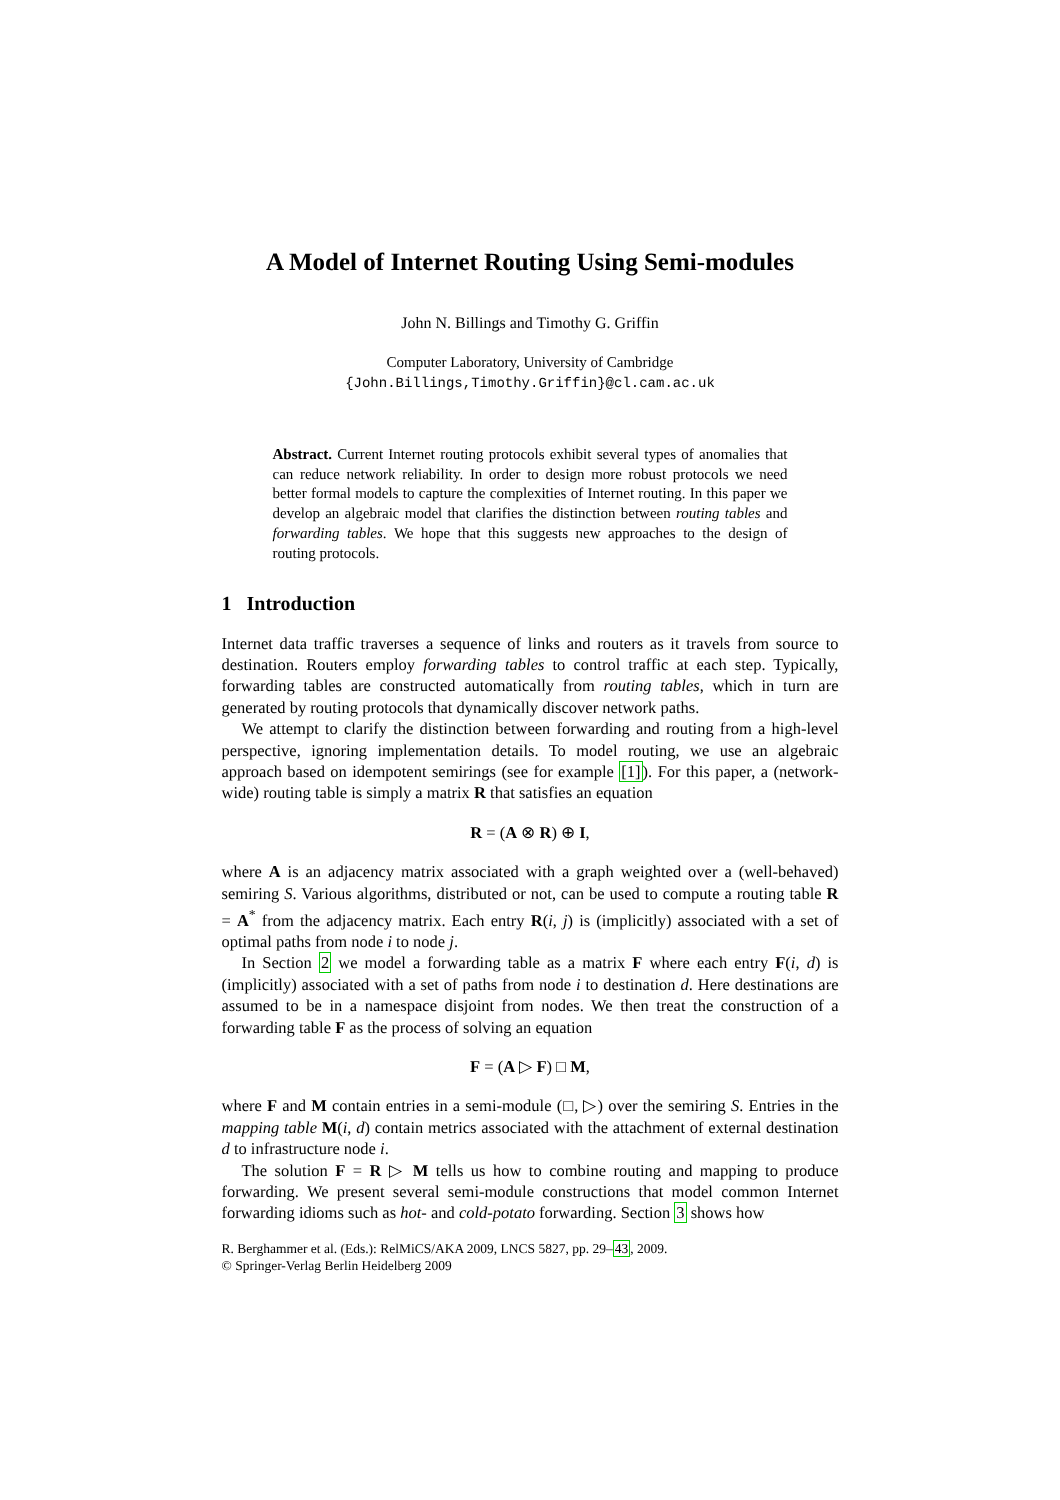A Model of Internet Routing Using Semi-modules
John N. Billings and Timothy G. Griffin
Computer Laboratory, University of Cambridge
{John.Billings,Timothy.Griffin}@cl.cam.ac.uk
Abstract. Current Internet routing protocols exhibit several types of anomalies that can reduce network reliability. In order to design more robust protocols we need better formal models to capture the complexities of Internet routing. In this paper we develop an algebraic model that clarifies the distinction between routing tables and forwarding tables. We hope that this suggests new approaches to the design of routing protocols.
1 Introduction
Internet data traffic traverses a sequence of links and routers as it travels from source to destination. Routers employ forwarding tables to control traffic at each step. Typically, forwarding tables are constructed automatically from routing tables, which in turn are generated by routing protocols that dynamically discover network paths.
We attempt to clarify the distinction between forwarding and routing from a high-level perspective, ignoring implementation details. To model routing, we use an algebraic approach based on idempotent semirings (see for example [1]). For this paper, a (network-wide) routing table is simply a matrix R that satisfies an equation
R = (A ⊗ R) ⊕ I,
where A is an adjacency matrix associated with a graph weighted over a (well-behaved) semiring S. Various algorithms, distributed or not, can be used to compute a routing table R = A<sup>*</sup> from the adjacency matrix. Each entry R(i, j) is (implicitly) associated with a set of optimal paths from node i to node j.
In Section 2 we model a forwarding table as a matrix F where each entry F(i, d) is (implicitly) associated with a set of paths from node i to destination d. Here destinations are assumed to be in a namespace disjoint from nodes. We then treat the construction of a forwarding table F as the process of solving an equation
F = (A ▷ F) □ M,
where F and M contain entries in a semi-module (□, ▷) over the semiring S. Entries in the mapping table M(i, d) contain metrics associated with the attachment of external destination d to infrastructure node i.
The solution F = R ▷ M tells us how to combine routing and mapping to produce forwarding. We present several semi-module constructions that model common Internet forwarding idioms such as hot- and cold-potato forwarding. Section 3 shows how
R. Berghammer et al. (Eds.): RelMiCS/AKA 2009, LNCS 5827, pp. 29–43, 2009.
© Springer-Verlag Berlin Heidelberg 2009